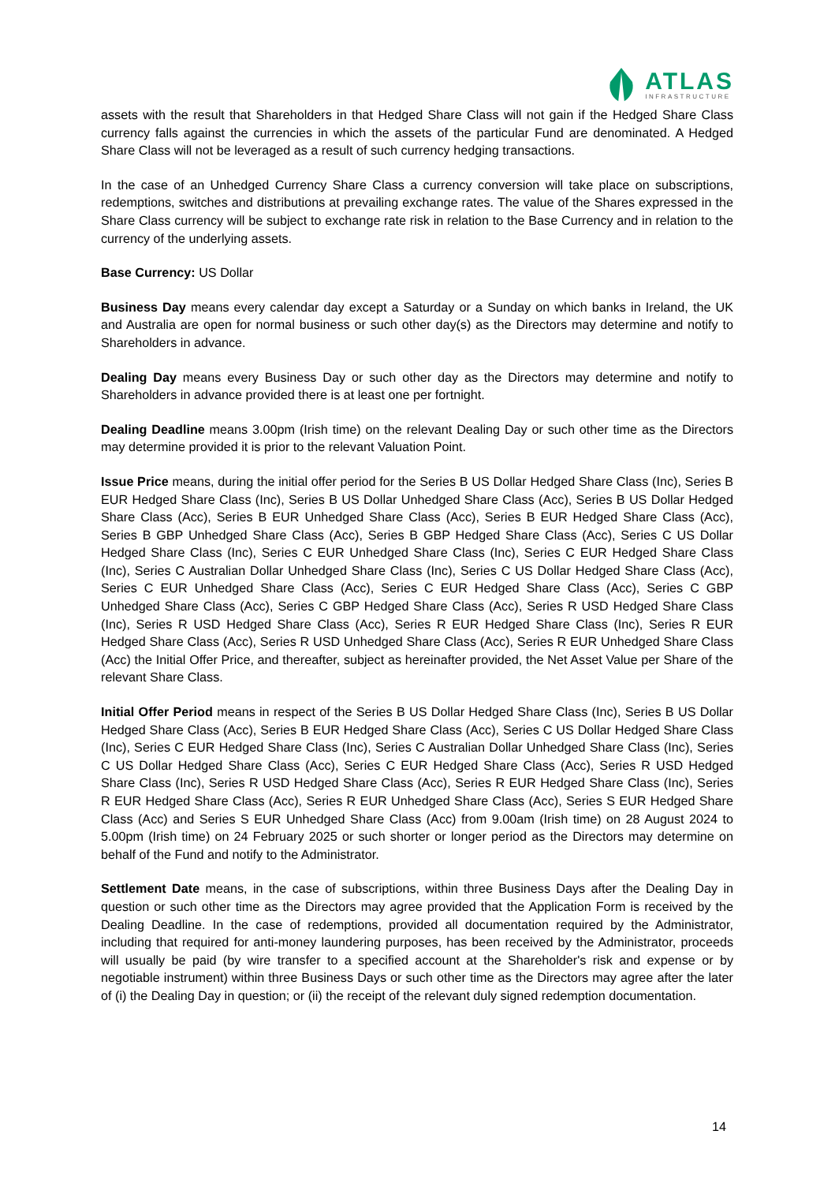ATLAS
INFRASTRUCTURE
assets with the result that Shareholders in that Hedged Share Class will not gain if the Hedged Share Class currency falls against the currencies in which the assets of the particular Fund are denominated. A Hedged Share Class will not be leveraged as a result of such currency hedging transactions.
In the case of an Unhedged Currency Share Class a currency conversion will take place on subscriptions, redemptions, switches and distributions at prevailing exchange rates. The value of the Shares expressed in the Share Class currency will be subject to exchange rate risk in relation to the Base Currency and in relation to the currency of the underlying assets.
Base Currency: US Dollar
Business Day means every calendar day except a Saturday or a Sunday on which banks in Ireland, the UK and Australia are open for normal business or such other day(s) as the Directors may determine and notify to Shareholders in advance.
Dealing Day means every Business Day or such other day as the Directors may determine and notify to Shareholders in advance provided there is at least one per fortnight.
Dealing Deadline means 3.00pm (Irish time) on the relevant Dealing Day or such other time as the Directors may determine provided it is prior to the relevant Valuation Point.
Issue Price means, during the initial offer period for the Series B US Dollar Hedged Share Class (Inc), Series B EUR Hedged Share Class (Inc), Series B US Dollar Unhedged Share Class (Acc), Series B US Dollar Hedged Share Class (Acc), Series B EUR Unhedged Share Class (Acc), Series B EUR Hedged Share Class (Acc), Series B GBP Unhedged Share Class (Acc), Series B GBP Hedged Share Class (Acc), Series C US Dollar Hedged Share Class (Inc), Series C EUR Unhedged Share Class (Inc), Series C EUR Hedged Share Class (Inc), Series C Australian Dollar Unhedged Share Class (Inc), Series C US Dollar Hedged Share Class (Acc), Series C EUR Unhedged Share Class (Acc), Series C EUR Hedged Share Class (Acc), Series C GBP Unhedged Share Class (Acc), Series C GBP Hedged Share Class (Acc), Series R USD Hedged Share Class (Inc), Series R USD Hedged Share Class (Acc), Series R EUR Hedged Share Class (Inc), Series R EUR Hedged Share Class (Acc), Series R USD Unhedged Share Class (Acc), Series R EUR Unhedged Share Class (Acc) the Initial Offer Price, and thereafter, subject as hereinafter provided, the Net Asset Value per Share of the relevant Share Class.
Initial Offer Period means in respect of the Series B US Dollar Hedged Share Class (Inc), Series B US Dollar Hedged Share Class (Acc), Series B EUR Hedged Share Class (Acc), Series C US Dollar Hedged Share Class (Inc), Series C EUR Hedged Share Class (Inc), Series C Australian Dollar Unhedged Share Class (Inc), Series C US Dollar Hedged Share Class (Acc), Series C EUR Hedged Share Class (Acc), Series R USD Hedged Share Class (Inc), Series R USD Hedged Share Class (Acc), Series R EUR Hedged Share Class (Inc), Series R EUR Hedged Share Class (Acc), Series R EUR Unhedged Share Class (Acc), Series S EUR Hedged Share Class (Acc) and Series S EUR Unhedged Share Class (Acc) from 9.00am (Irish time) on 28 August 2024 to 5.00pm (Irish time) on 24 February 2025 or such shorter or longer period as the Directors may determine on behalf of the Fund and notify to the Administrator.
Settlement Date means, in the case of subscriptions, within three Business Days after the Dealing Day in question or such other time as the Directors may agree provided that the Application Form is received by the Dealing Deadline. In the case of redemptions, provided all documentation required by the Administrator, including that required for anti-money laundering purposes, has been received by the Administrator, proceeds will usually be paid (by wire transfer to a specified account at the Shareholder's risk and expense or by negotiable instrument) within three Business Days or such other time as the Directors may agree after the later of (i) the Dealing Day in question; or (ii) the receipt of the relevant duly signed redemption documentation.
14